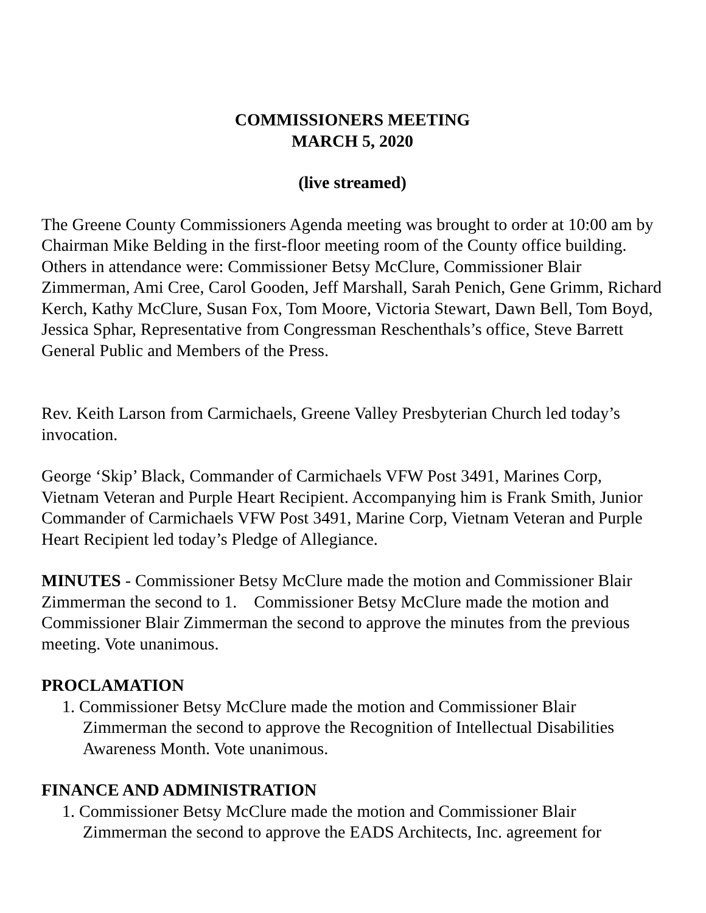COMMISSIONERS MEETING
MARCH 5, 2020
(live streamed)
The Greene County Commissioners Agenda meeting was brought to order at 10:00 am by Chairman Mike Belding in the first-floor meeting room of the County office building. Others in attendance were: Commissioner Betsy McClure, Commissioner Blair Zimmerman, Ami Cree, Carol Gooden, Jeff Marshall, Sarah Penich, Gene Grimm, Richard Kerch, Kathy McClure, Susan Fox, Tom Moore, Victoria Stewart, Dawn Bell, Tom Boyd, Jessica Sphar, Representative from Congressman Reschenthals’s office, Steve Barrett General Public and Members of the Press.
Rev. Keith Larson from Carmichaels, Greene Valley Presbyterian Church led today’s invocation.
George ‘Skip’ Black, Commander of Carmichaels VFW Post 3491, Marines Corp, Vietnam Veteran and Purple Heart Recipient. Accompanying him is Frank Smith, Junior Commander of Carmichaels VFW Post 3491, Marine Corp, Vietnam Veteran and Purple Heart Recipient led today’s Pledge of Allegiance.
MINUTES - Commissioner Betsy McClure made the motion and Commissioner Blair Zimmerman the second to 1. Commissioner Betsy McClure made the motion and Commissioner Blair Zimmerman the second to approve the minutes from the previous meeting. Vote unanimous.
PROCLAMATION
1. Commissioner Betsy McClure made the motion and Commissioner Blair Zimmerman the second to approve the Recognition of Intellectual Disabilities Awareness Month. Vote unanimous.
FINANCE AND ADMINISTRATION
1. Commissioner Betsy McClure made the motion and Commissioner Blair Zimmerman the second to approve the EADS Architects, Inc. agreement for